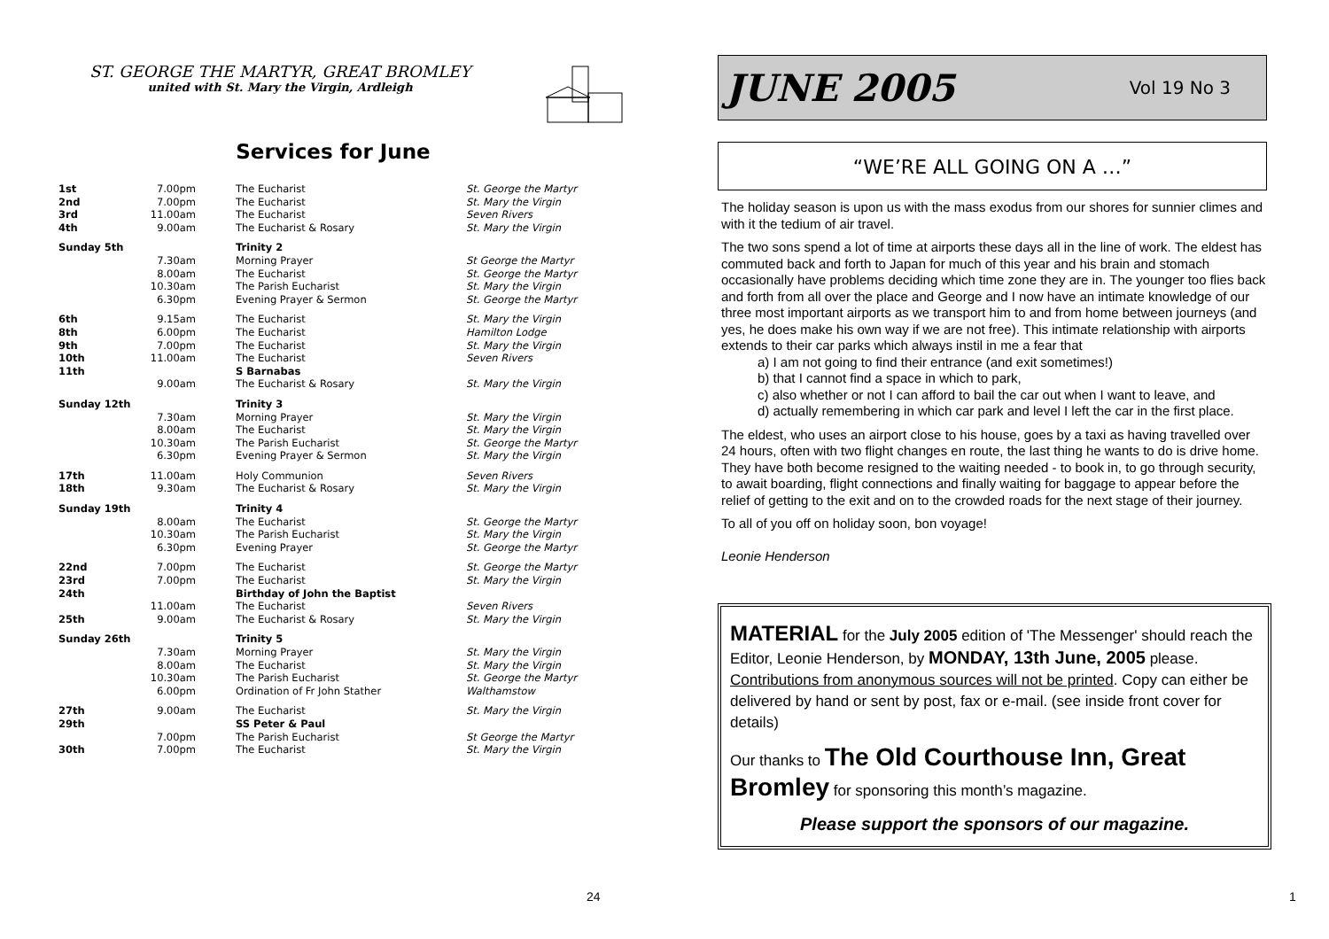ST. GEORGE THE MARTYR, GREAT BROMLEY
united with St. Mary the Virgin, Ardleigh
Services for June
| 1st | 7.00pm | The Eucharist | St. George the Martyr |
| 2nd | 7.00pm | The Eucharist | St. Mary the Virgin |
| 3rd | 11.00am | The Eucharist | Seven Rivers |
| 4th | 9.00am | The Eucharist & Rosary | St. Mary the Virgin |
| Sunday 5th | | Trinity 2 | |
| | 7.30am | Morning Prayer | St George the Martyr |
| | 8.00am | The Eucharist | St. George the Martyr |
| | 10.30am | The Parish Eucharist | St. Mary the Virgin |
| | 6.30pm | Evening Prayer & Sermon | St. George the Martyr |
| 6th | 9.15am | The Eucharist | St. Mary the Virgin |
| 8th | 6.00pm | The Eucharist | Hamilton Lodge |
| 9th | 7.00pm | The Eucharist | St. Mary the Virgin |
| 10th | 11.00am | The Eucharist | Seven Rivers |
| 11th | | S Barnabas | |
| | 9.00am | The Eucharist & Rosary | St. Mary the Virgin |
| Sunday 12th | | Trinity 3 | |
| | 7.30am | Morning Prayer | St. Mary the Virgin |
| | 8.00am | The Eucharist | St. Mary the Virgin |
| | 10.30am | The Parish Eucharist | St. George the Martyr |
| | 6.30pm | Evening Prayer & Sermon | St. Mary the Virgin |
| 17th | 11.00am | Holy Communion | Seven Rivers |
| 18th | 9.30am | The Eucharist & Rosary | St. Mary the Virgin |
| Sunday 19th | | Trinity 4 | |
| | 8.00am | The Eucharist | St. George the Martyr |
| | 10.30am | The Parish Eucharist | St. Mary the Virgin |
| | 6.30pm | Evening Prayer | St. George the Martyr |
| 22nd | 7.00pm | The Eucharist | St. George the Martyr |
| 23rd | 7.00pm | The Eucharist | St. Mary the Virgin |
| 24th | | Birthday of John the Baptist | |
| | 11.00am | The Eucharist | Seven Rivers |
| 25th | 9.00am | The Eucharist & Rosary | St. Mary the Virgin |
| Sunday 26th | | Trinity 5 | |
| | 7.30am | Morning Prayer | St. Mary the Virgin |
| | 8.00am | The Eucharist | St. Mary the Virgin |
| | 10.30am | The Parish Eucharist | St. George the Martyr |
| | 6.00pm | Ordination of Fr John Stather | Walthamstow |
| 27th | 9.00am | The Eucharist | St. Mary the Virgin |
| 29th | | SS Peter & Paul | |
| | 7.00pm | The Parish Eucharist | St George the Martyr |
| 30th | 7.00pm | The Eucharist | St. Mary the Virgin |
24
JUNE 2005 Vol 19 No 3
“WE’RE ALL GOING ON A …”
The holiday season is upon us with the mass exodus from our shores for sunnier climes and with it the tedium of air travel.
The two sons spend a lot of time at airports these days all in the line of work. The eldest has commuted back and forth to Japan for much of this year and his brain and stomach occasionally have problems deciding which time zone they are in. The younger too flies back and forth from all over the place and George and I now have an intimate knowledge of our three most important airports as we transport him to and from home between journeys (and yes, he does make his own way if we are not free). This intimate relationship with airports extends to their car parks which always instil in me a fear that
a) I am not going to find their entrance (and exit sometimes!)
b) that I cannot find a space in which to park,
c) also whether or not I can afford to bail the car out when I want to leave, and
d) actually remembering in which car park and level I left the car in the first place.
The eldest, who uses an airport close to his house, goes by a taxi as having travelled over 24 hours, often with two flight changes en route, the last thing he wants to do is drive home. They have both become resigned to the waiting needed - to book in, to go through security, to await boarding, flight connections and finally waiting for baggage to appear before the relief of getting to the exit and on to the crowded roads for the next stage of their journey.
To all of you off on holiday soon, bon voyage!
Leonie Henderson
MATERIAL for the July 2005 edition of 'The Messenger' should reach the Editor, Leonie Henderson, by MONDAY, 13th June, 2005 please. Contributions from anonymous sources will not be printed. Copy can either be delivered by hand or sent by post, fax or e-mail. (see inside front cover for details)
Our thanks to The Old Courthouse Inn, Great Bromley for sponsoring this month’s magazine.
Please support the sponsors of our magazine.
1